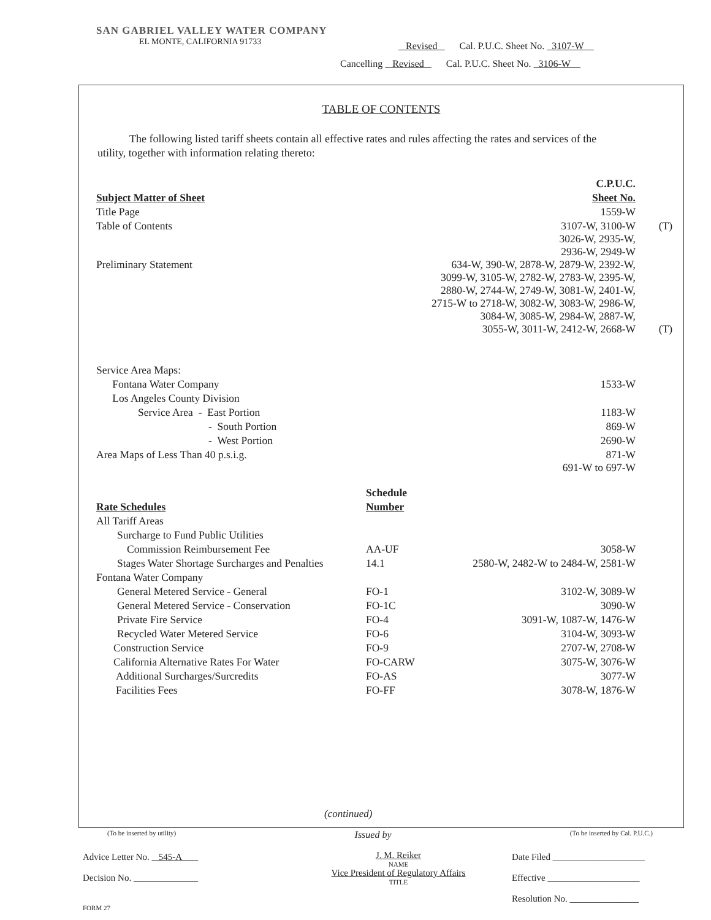SAN GABRIEL VALLEY WATER COMPANY
EL MONTE, CALIFORNIA 91733
Revised Cal. P.U.C. Sheet No. 3107-W
Cancelling Revised Cal. P.U.C. Sheet No. 3106-W
TABLE OF CONTENTS
The following listed tariff sheets contain all effective rates and rules affecting the rates and services of the utility, together with information relating thereto:
| | | C.P.U.C. | |
| Subject Matter of Sheet | | Sheet No. | |
| Title Page | | 1559-W | |
| Table of Contents | | 3107-W, 3100-W 3026-W, 2935-W, 2936-W, 2949-W | (T) |
| Preliminary Statement | 634-W, 390-W, 2878-W, 2879-W, 2392-W, 3099-W, 3105-W, 2782-W, 2783-W, 2395-W, 2880-W, 2744-W, 2749-W, 3081-W, 2401-W, 2715-W to 2718-W, 3082-W, 3083-W, 2986-W, 3084-W, 3085-W, 2984-W, 2887-W, 3055-W, 3011-W, 2412-W, 2668-W | | (T) |
| Service Area Maps: | | | |
| Fontana Water Company | | 1533-W | |
| Los Angeles County Division | | | |
| Service Area - East Portion | | 1183-W | |
| - South Portion | | 869-W | |
| - West Portion | | 2690-W | |
| Area Maps of Less Than 40 p.s.i.g. | | 871-W 691-W to 697-W | |
| | Schedule | | |
| Rate Schedules | Number | | |
| All Tariff Areas | | | |
| Surcharge to Fund Public Utilities | | | |
| Commission Reimbursement Fee | AA-UF | 3058-W | |
| Stages Water Shortage Surcharges and Penalties | 14.1 | 2580-W, 2482-W to 2484-W, 2581-W | |
| Fontana Water Company | | | |
| General Metered Service - General | FO-1 | 3102-W, 3089-W | |
| General Metered Service - Conservation | FO-1C | 3090-W | |
| Private Fire Service | FO-4 | 3091-W, 1087-W, 1476-W | |
| Recycled Water Metered Service | FO-6 | 3104-W, 3093-W | |
| Construction Service | FO-9 | 2707-W, 2708-W | |
| California Alternative Rates For Water | FO-CARW | 3075-W, 3076-W | |
| Additional Surcharges/Surcredits | FO-AS | 3077-W | |
| Facilities Fees | FO-FF | 3078-W, 1876-W | |
(continued)
(To be inserted by utility) Issued by (To be inserted by Cal. P.U.C.)
Advice Letter No. 545-A
Decision No. ______________
J. M. Reiker
NAME
Vice President of Regulatory Affairs
TITLE
Date Filed ____________________
Effective ____________________
Resolution No. _______________
FORM 27